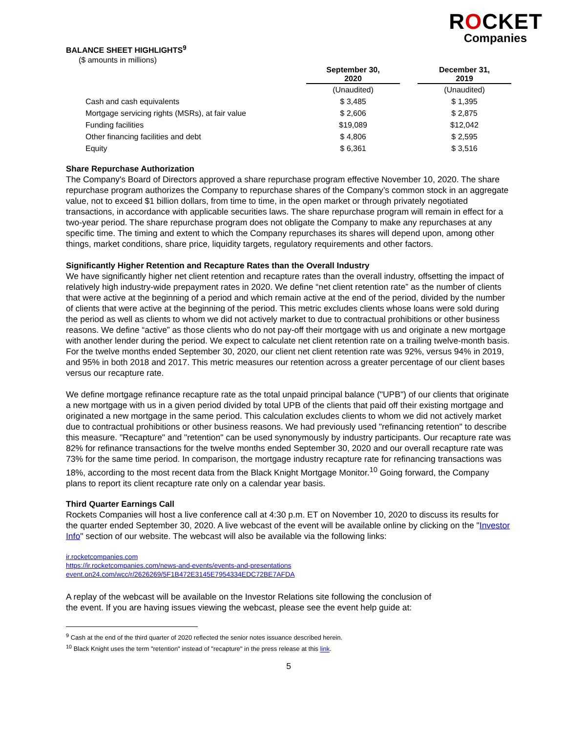ROCKET
Companies
BALANCE SHEET HIGHLIGHTS<sup>9</sup>
($ amounts in millions)
| | September 30, 2020 | | December 31, 2019 |
| --- | --- | --- | --- |
| | (Unaudited) | | (Unaudited) |
| Cash and cash equivalents | $ 3,485 | | $ 1,395 |
| Mortgage servicing rights (MSRs), at fair value | $ 2,606 | | $ 2,875 |
| Funding facilities | $19,089 | | $12,042 |
| Other financing facilities and debt | $ 4,806 | | $ 2,595 |
| Equity | $ 6,361 | | $ 3,516 |
Share Repurchase Authorization
The Company's Board of Directors approved a share repurchase program effective November 10, 2020. The share repurchase program authorizes the Company to repurchase shares of the Company’s common stock in an aggregate value, not to exceed $1 billion dollars, from time to time, in the open market or through privately negotiated transactions, in accordance with applicable securities laws. The share repurchase program will remain in effect for a two-year period. The share repurchase program does not obligate the Company to make any repurchases at any specific time. The timing and extent to which the Company repurchases its shares will depend upon, among other things, market conditions, share price, liquidity targets, regulatory requirements and other factors.
Significantly Higher Retention and Recapture Rates than the Overall Industry
We have significantly higher net client retention and recapture rates than the overall industry, offsetting the impact of relatively high industry-wide prepayment rates in 2020. We define “net client retention rate” as the number of clients that were active at the beginning of a period and which remain active at the end of the period, divided by the number of clients that were active at the beginning of the period. This metric excludes clients whose loans were sold during the period as well as clients to whom we did not actively market to due to contractual prohibitions or other business reasons. We define “active” as those clients who do not pay-off their mortgage with us and originate a new mortgage with another lender during the period. We expect to calculate net client retention rate on a trailing twelve-month basis. For the twelve months ended September 30, 2020, our client net client retention rate was 92%, versus 94% in 2019, and 95% in both 2018 and 2017. This metric measures our retention across a greater percentage of our client bases versus our recapture rate.
We define mortgage refinance recapture rate as the total unpaid principal balance ("UPB") of our clients that originate a new mortgage with us in a given period divided by total UPB of the clients that paid off their existing mortgage and originated a new mortgage in the same period. This calculation excludes clients to whom we did not actively market due to contractual prohibitions or other business reasons. We had previously used "refinancing retention" to describe this measure. "Recapture" and "retention" can be used synonymously by industry participants. Our recapture rate was 82% for refinance transactions for the twelve months ended September 30, 2020 and our overall recapture rate was 73% for the same time period. In comparison, the mortgage industry recapture rate for refinancing transactions was 18%, according to the most recent data from the Black Knight Mortgage Monitor.<sup>10</sup> Going forward, the Company plans to report its client recapture rate only on a calendar year basis.
Third Quarter Earnings Call
Rockets Companies will host a live conference call at 4:30 p.m. ET on November 10, 2020 to discuss its results for the quarter ended September 30, 2020. A live webcast of the event will be available online by clicking on the "Investor Info" section of our website. The webcast will also be available via the following links:
ir.rocketcompanies.com
https://ir.rocketcompanies.com/news-and-events/events-and-presentations
event.on24.com/wcc/r/2626269/5F1B472E3145E7954334EDC72BE7AFDA
A replay of the webcast will be available on the Investor Relations site following the conclusion of
the event. If you are having issues viewing the webcast, please see the event help guide at:
<sup>9</sup> Cash at the end of the third quarter of 2020 reflected the senior notes issuance described herein.
<sup>10</sup> Black Knight uses the term "retention" instead of "recapture" in the press release at this link.
5